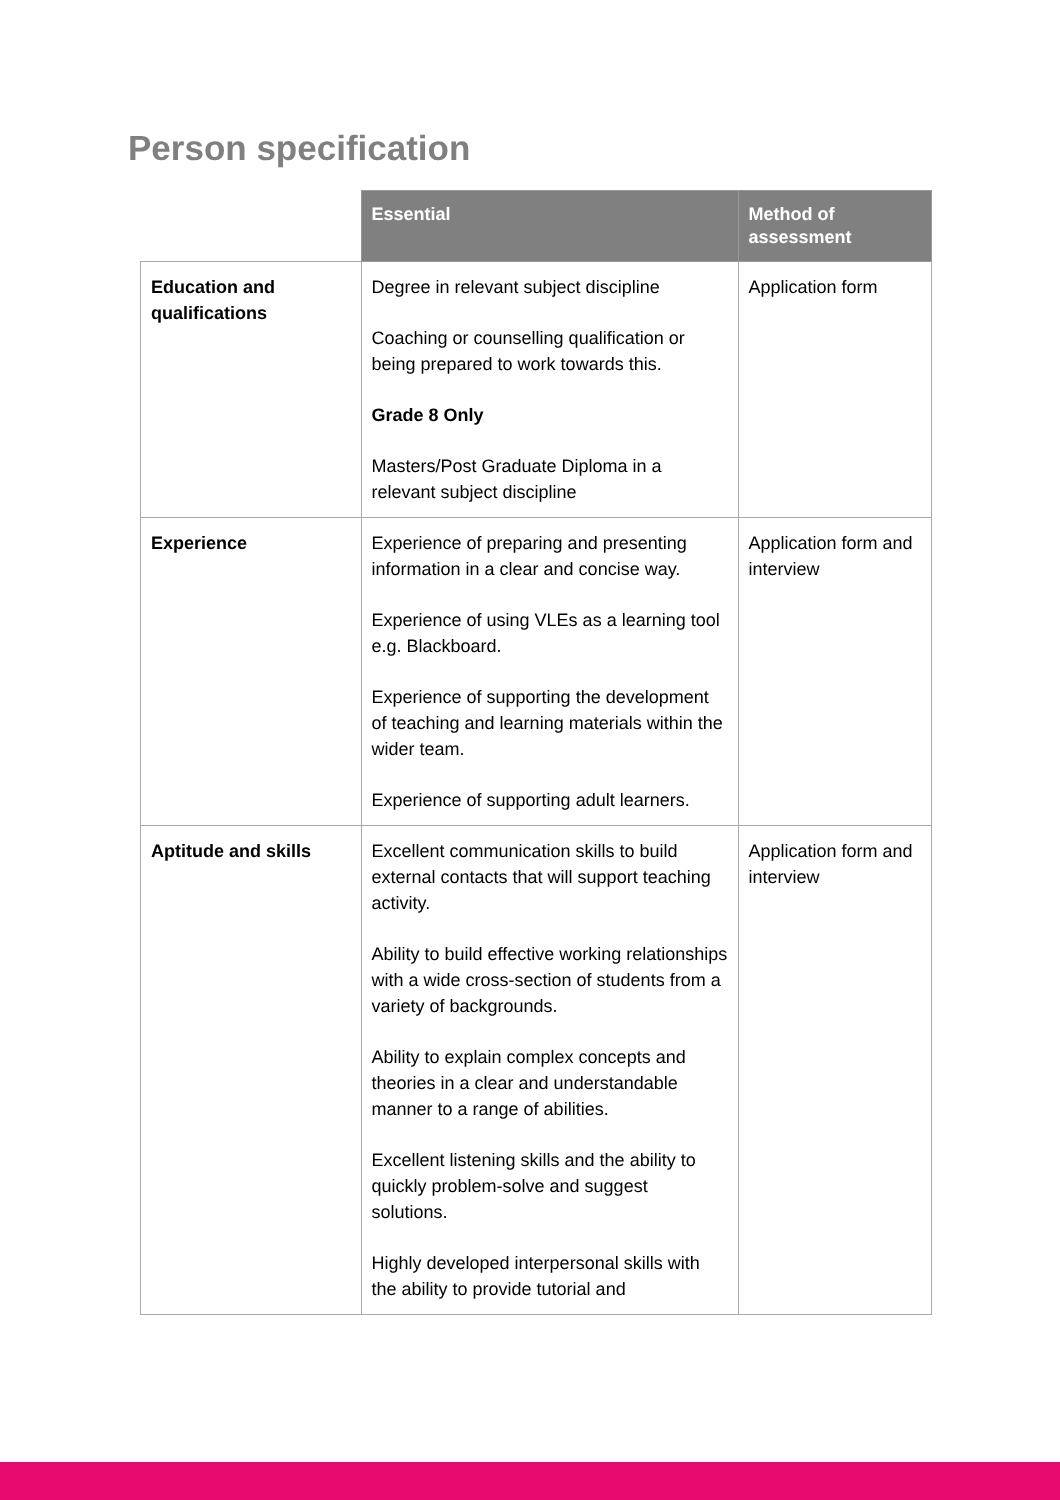Person specification
| | Essential | Method of assessment |
| --- | --- | --- |
| Education and qualifications | Degree in relevant subject discipline Coaching or counselling qualification or being prepared to work towards this. Grade 8 Only Masters/Post Graduate Diploma in a relevant subject discipline | Application form |
| Experience | Experience of preparing and presenting information in a clear and concise way. Experience of using VLEs as a learning tool e.g. Blackboard. Experience of supporting the development of teaching and learning materials within the wider team. Experience of supporting adult learners. | Application form and interview |
| Aptitude and skills | Excellent communication skills to build external contacts that will support teaching activity. Ability to build effective working relationships with a wide cross-section of students from a variety of backgrounds. Ability to explain complex concepts and theories in a clear and understandable manner to a range of abilities. Excellent listening skills and the ability to quickly problem-solve and suggest solutions. Highly developed interpersonal skills with the ability to provide tutorial and | Application form and interview |